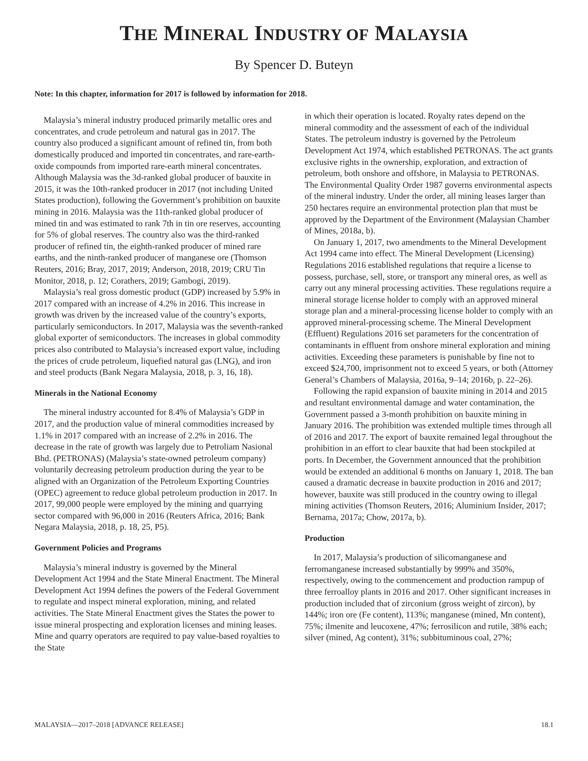THE MINERAL INDUSTRY OF MALAYSIA
By Spencer D. Buteyn
Note: In this chapter, information for 2017 is followed by information for 2018.
Malaysia’s mineral industry produced primarily metallic ores and concentrates, and crude petroleum and natural gas in 2017. The country also produced a significant amount of refined tin, from both domestically produced and imported tin concentrates, and rare-earth-oxide compounds from imported rare-earth mineral concentrates. Although Malaysia was the 3d-ranked global producer of bauxite in 2015, it was the 10th-ranked producer in 2017 (not including United States production), following the Government’s prohibition on bauxite mining in 2016. Malaysia was the 11th-ranked global producer of mined tin and was estimated to rank 7th in tin ore reserves, accounting for 5% of global reserves. The country also was the third-ranked producer of refined tin, the eighth-ranked producer of mined rare earths, and the ninth-ranked producer of manganese ore (Thomson Reuters, 2016; Bray, 2017, 2019; Anderson, 2018, 2019; CRU Tin Monitor, 2018, p. 12; Corathers, 2019; Gambogi, 2019).
Malaysia’s real gross domestic product (GDP) increased by 5.9% in 2017 compared with an increase of 4.2% in 2016. This increase in growth was driven by the increased value of the country’s exports, particularly semiconductors. In 2017, Malaysia was the seventh-ranked global exporter of semiconductors. The increases in global commodity prices also contributed to Malaysia’s increased export value, including the prices of crude petroleum, liquefied natural gas (LNG), and iron and steel products (Bank Negara Malaysia, 2018, p. 3, 16, 18).
Minerals in the National Economy
The mineral industry accounted for 8.4% of Malaysia’s GDP in 2017, and the production value of mineral commodities increased by 1.1% in 2017 compared with an increase of 2.2% in 2016. The decrease in the rate of growth was largely due to Petroliam Nasional Bhd. (PETRONAS) (Malaysia’s state-owned petroleum company) voluntarily decreasing petroleum production during the year to be aligned with an Organization of the Petroleum Exporting Countries (OPEC) agreement to reduce global petroleum production in 2017. In 2017, 99,000 people were employed by the mining and quarrying sector compared with 96,000 in 2016 (Reuters Africa, 2016; Bank Negara Malaysia, 2018, p. 18, 25, P5).
Government Policies and Programs
Malaysia’s mineral industry is governed by the Mineral Development Act 1994 and the State Mineral Enactment. The Mineral Development Act 1994 defines the powers of the Federal Government to regulate and inspect mineral exploration, mining, and related activities. The State Mineral Enactment gives the States the power to issue mineral prospecting and exploration licenses and mining leases. Mine and quarry operators are required to pay value-based royalties to the State
in which their operation is located. Royalty rates depend on the mineral commodity and the assessment of each of the individual States. The petroleum industry is governed by the Petroleum Development Act 1974, which established PETRONAS. The act grants exclusive rights in the ownership, exploration, and extraction of petroleum, both onshore and offshore, in Malaysia to PETRONAS. The Environmental Quality Order 1987 governs environmental aspects of the mineral industry. Under the order, all mining leases larger than 250 hectares require an environmental protection plan that must be approved by the Department of the Environment (Malaysian Chamber of Mines, 2018a, b).
On January 1, 2017, two amendments to the Mineral Development Act 1994 came into effect. The Mineral Development (Licensing) Regulations 2016 established regulations that require a license to possess, purchase, sell, store, or transport any mineral ores, as well as carry out any mineral processing activities. These regulations require a mineral storage license holder to comply with an approved mineral storage plan and a mineral-processing license holder to comply with an approved mineral-processing scheme. The Mineral Development (Effluent) Regulations 2016 set parameters for the concentration of contaminants in effluent from onshore mineral exploration and mining activities. Exceeding these parameters is punishable by fine not to exceed $24,700, imprisonment not to exceed 5 years, or both (Attorney General’s Chambers of Malaysia, 2016a, 9–14; 2016b, p. 22–26).
Following the rapid expansion of bauxite mining in 2014 and 2015 and resultant environmental damage and water contamination, the Government passed a 3-month prohibition on bauxite mining in January 2016. The prohibition was extended multiple times through all of 2016 and 2017. The export of bauxite remained legal throughout the prohibition in an effort to clear bauxite that had been stockpiled at ports. In December, the Government announced that the prohibition would be extended an additional 6 months on January 1, 2018. The ban caused a dramatic decrease in bauxite production in 2016 and 2017; however, bauxite was still produced in the country owing to illegal mining activities (Thomson Reuters, 2016; Aluminium Insider, 2017; Bernama, 2017a; Chow, 2017a, b).
Production
In 2017, Malaysia’s production of silicomanganese and ferromanganese increased substantially by 999% and 350%, respectively, owing to the commencement and production rampup of three ferroalloy plants in 2016 and 2017. Other significant increases in production included that of zirconium (gross weight of zircon), by 144%; iron ore (Fe content), 113%; manganese (mined, Mn content), 75%; ilmenite and leucoxene, 47%; ferrosilicon and rutile, 38% each; silver (mined, Ag content), 31%; subbituminous coal, 27%;
MALAYSIA—2017–2018 [ADVANCE RELEASE] 18.1